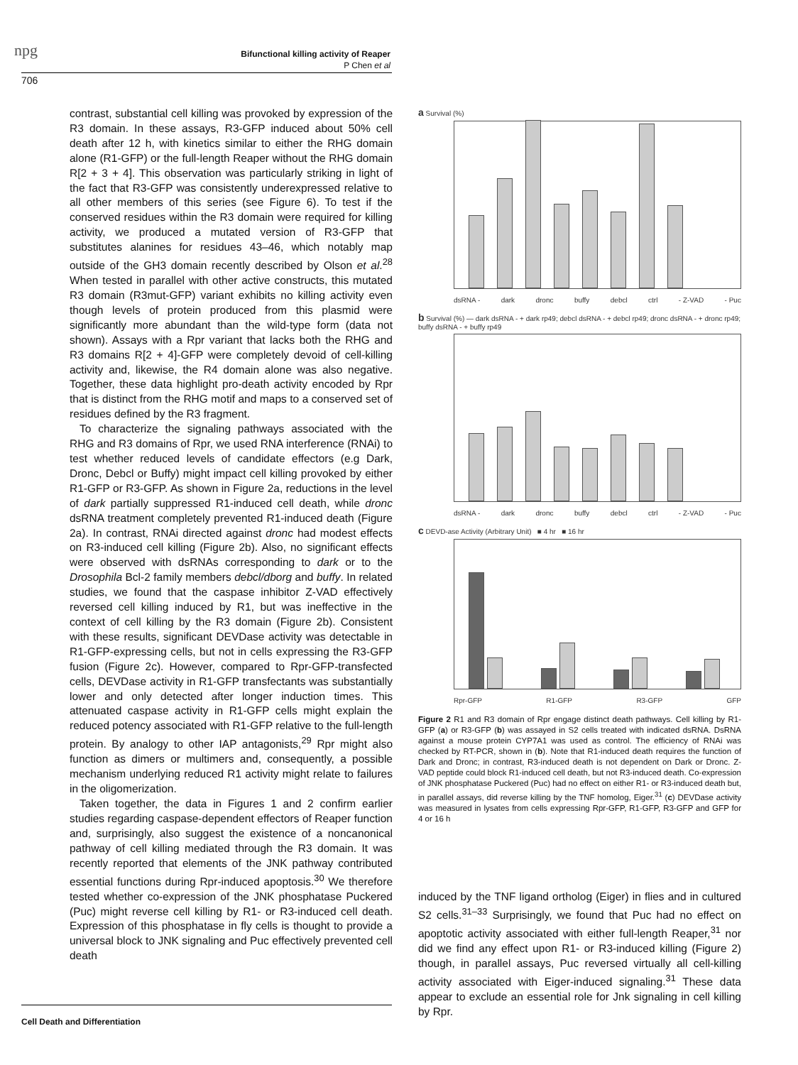npg
Bifunctional killing activity of Reaper
P Chen et al
706
contrast, substantial cell killing was provoked by expression of the R3 domain. In these assays, R3-GFP induced about 50% cell death after 12 h, with kinetics similar to either the RHG domain alone (R1-GFP) or the full-length Reaper without the RHG domain R[2 + 3 + 4]. This observation was particularly striking in light of the fact that R3-GFP was consistently underexpressed relative to all other members of this series (see Figure 6). To test if the conserved residues within the R3 domain were required for killing activity, we produced a mutated version of R3-GFP that substitutes alanines for residues 43–46, which notably map outside of the GH3 domain recently described by Olson et al.<sup>28</sup> When tested in parallel with other active constructs, this mutated R3 domain (R3mut-GFP) variant exhibits no killing activity even though levels of protein produced from this plasmid were significantly more abundant than the wild-type form (data not shown). Assays with a Rpr variant that lacks both the RHG and R3 domains R[2 + 4]-GFP were completely devoid of cell-killing activity and, likewise, the R4 domain alone was also negative. Together, these data highlight pro-death activity encoded by Rpr that is distinct from the RHG motif and maps to a conserved set of residues defined by the R3 fragment.
To characterize the signaling pathways associated with the RHG and R3 domains of Rpr, we used RNA interference (RNAi) to test whether reduced levels of candidate effectors (e.g Dark, Dronc, Debcl or Buffy) might impact cell killing provoked by either R1-GFP or R3-GFP. As shown in Figure 2a, reductions in the level of dark partially suppressed R1-induced cell death, while dronc dsRNA treatment completely prevented R1-induced death (Figure 2a). In contrast, RNAi directed against dronc had modest effects on R3-induced cell killing (Figure 2b). Also, no significant effects were observed with dsRNAs corresponding to dark or to the Drosophila Bcl-2 family members debcl/dborg and buffy. In related studies, we found that the caspase inhibitor Z-VAD effectively reversed cell killing induced by R1, but was ineffective in the context of cell killing by the R3 domain (Figure 2b). Consistent with these results, significant DEVDase activity was detectable in R1-GFP-expressing cells, but not in cells expressing the R3-GFP fusion (Figure 2c). However, compared to Rpr-GFP-transfected cells, DEVDase activity in R1-GFP transfectants was substantially lower and only detected after longer induction times. This attenuated caspase activity in R1-GFP cells might explain the reduced potency associated with R1-GFP relative to the full-length protein. By analogy to other IAP antagonists,<sup>29</sup> Rpr might also function as dimers or multimers and, consequently, a possible mechanism underlying reduced R1 activity might relate to failures in the oligomerization.
Taken together, the data in Figures 1 and 2 confirm earlier studies regarding caspase-dependent effectors of Reaper function and, surprisingly, also suggest the existence of a noncanonical pathway of cell killing mediated through the R3 domain. It was recently reported that elements of the JNK pathway contributed essential functions during Rpr-induced apoptosis.<sup>30</sup> We therefore tested whether co-expression of the JNK phosphatase Puckered (Puc) might reverse cell killing by R1- or R3-induced cell death. Expression of this phosphatase in fly cells is thought to provide a universal block to JNK signaling and Puc effectively prevented cell death
a Survival (%)
dsRNA - dark dronc buffy debcl ctrl - Z-VAD - Puc
b Survival (%) — dark dsRNA - + dark rp49; debcl dsRNA - + debcl rp49; dronc dsRNA - + dronc rp49; buffy dsRNA - + buffy rp49
dsRNA - dark dronc buffy debcl ctrl - Z-VAD - Puc
c DEVD-ase Activity (Arbitrary Unit) ■ 4 hr ■ 16 hr
Rpr-GFP R1-GFP R3-GFP GFP
Figure 2 R1 and R3 domain of Rpr engage distinct death pathways. Cell killing by R1-GFP (a) or R3-GFP (b) was assayed in S2 cells treated with indicated dsRNA. DsRNA against a mouse protein CYP7A1 was used as control. The efficiency of RNAi was checked by RT-PCR, shown in (b). Note that R1-induced death requires the function of Dark and Dronc; in contrast, R3-induced death is not dependent on Dark or Dronc. Z-VAD peptide could block R1-induced cell death, but not R3-induced death. Co-expression of JNK phosphatase Puckered (Puc) had no effect on either R1- or R3-induced death but, in parallel assays, did reverse killing by the TNF homolog, Eiger.<sup>31</sup> (c) DEVDase activity was measured in lysates from cells expressing Rpr-GFP, R1-GFP, R3-GFP and GFP for 4 or 16 h
induced by the TNF ligand ortholog (Eiger) in flies and in cultured S2 cells.<sup>31–33</sup> Surprisingly, we found that Puc had no effect on apoptotic activity associated with either full-length Reaper,<sup>31</sup> nor did we find any effect upon R1- or R3-induced killing (Figure 2) though, in parallel assays, Puc reversed virtually all cell-killing activity associated with Eiger-induced signaling.<sup>31</sup> These data appear to exclude an essential role for Jnk signaling in cell killing by Rpr.
Cell Death and Differentiation